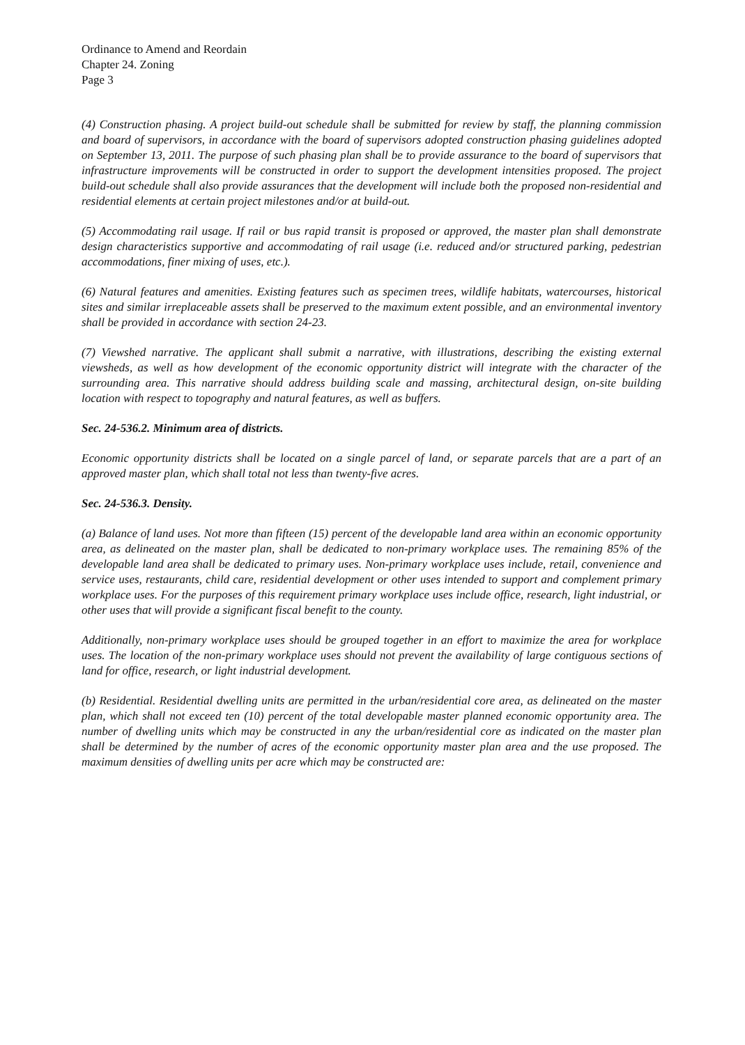Ordinance to Amend and Reordain
Chapter 24. Zoning
Page 3
(4) Construction phasing. A project build-out schedule shall be submitted for review by staff, the planning commission and board of supervisors, in accordance with the board of supervisors adopted construction phasing guidelines adopted on September 13, 2011. The purpose of such phasing plan shall be to provide assurance to the board of supervisors that infrastructure improvements will be constructed in order to support the development intensities proposed. The project build-out schedule shall also provide assurances that the development will include both the proposed non-residential and residential elements at certain project milestones and/or at build-out.
(5) Accommodating rail usage. If rail or bus rapid transit is proposed or approved, the master plan shall demonstrate design characteristics supportive and accommodating of rail usage (i.e. reduced and/or structured parking, pedestrian accommodations, finer mixing of uses, etc.).
(6) Natural features and amenities. Existing features such as specimen trees, wildlife habitats, watercourses, historical sites and similar irreplaceable assets shall be preserved to the maximum extent possible, and an environmental inventory shall be provided in accordance with section 24-23.
(7) Viewshed narrative. The applicant shall submit a narrative, with illustrations, describing the existing external viewsheds, as well as how development of the economic opportunity district will integrate with the character of the surrounding area. This narrative should address building scale and massing, architectural design, on-site building location with respect to topography and natural features, as well as buffers.
Sec. 24-536.2. Minimum area of districts.
Economic opportunity districts shall be located on a single parcel of land, or separate parcels that are a part of an approved master plan, which shall total not less than twenty-five acres.
Sec. 24-536.3. Density.
(a) Balance of land uses. Not more than fifteen (15) percent of the developable land area within an economic opportunity area, as delineated on the master plan, shall be dedicated to non-primary workplace uses. The remaining 85% of the developable land area shall be dedicated to primary uses. Non-primary workplace uses include, retail, convenience and service uses, restaurants, child care, residential development or other uses intended to support and complement primary workplace uses. For the purposes of this requirement primary workplace uses include office, research, light industrial, or other uses that will provide a significant fiscal benefit to the county.
Additionally, non-primary workplace uses should be grouped together in an effort to maximize the area for workplace uses. The location of the non-primary workplace uses should not prevent the availability of large contiguous sections of land for office, research, or light industrial development.
(b) Residential. Residential dwelling units are permitted in the urban/residential core area, as delineated on the master plan, which shall not exceed ten (10) percent of the total developable master planned economic opportunity area. The number of dwelling units which may be constructed in any the urban/residential core as indicated on the master plan shall be determined by the number of acres of the economic opportunity master plan area and the use proposed. The maximum densities of dwelling units per acre which may be constructed are: